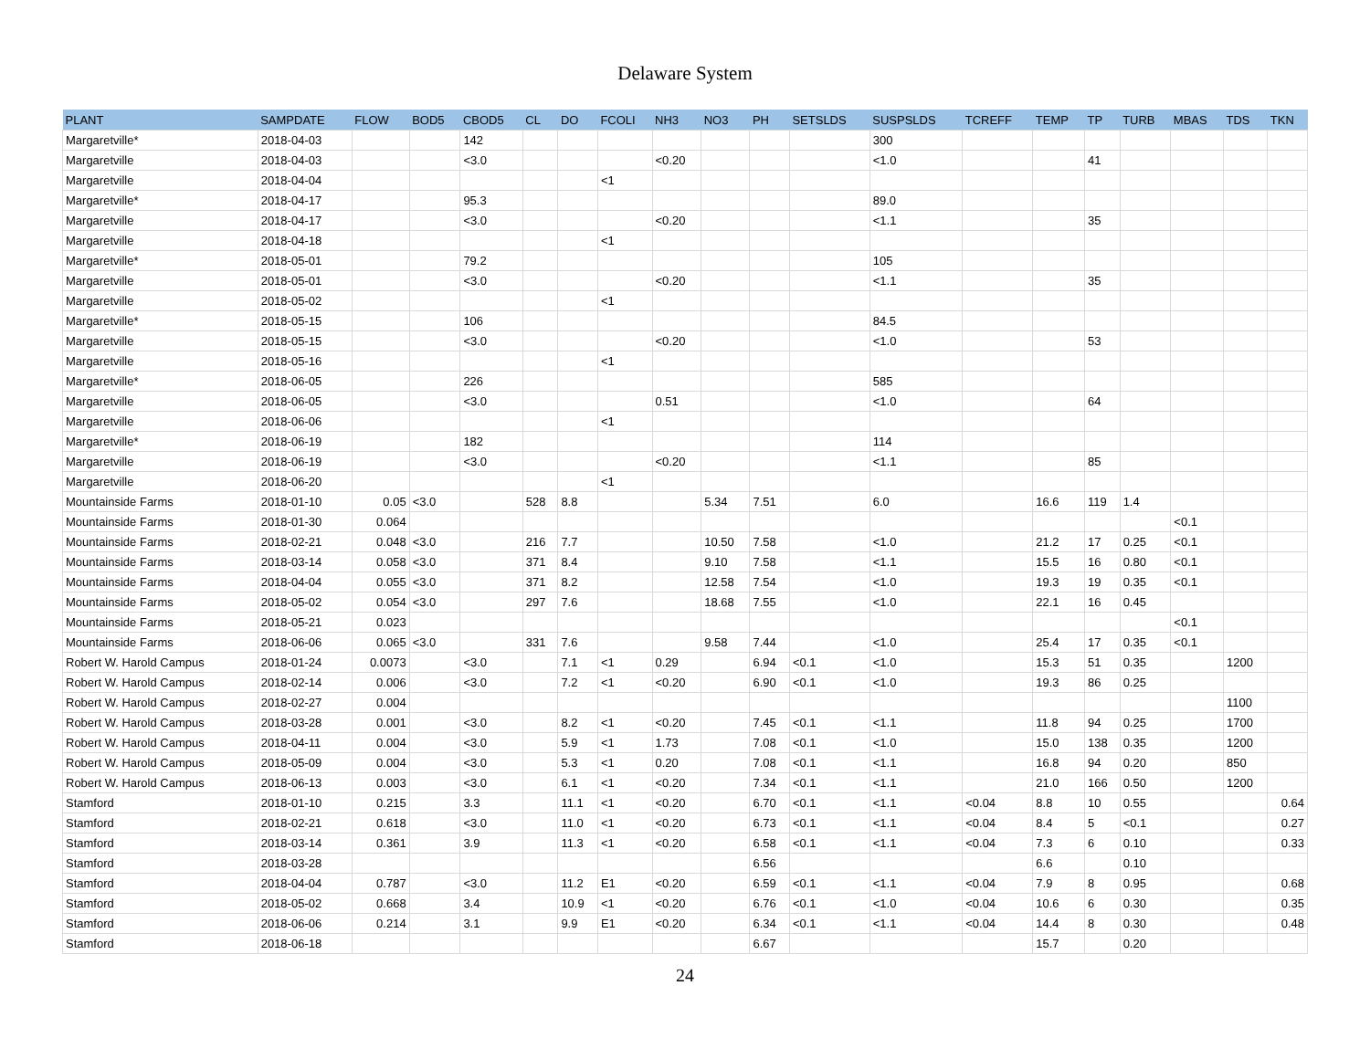Delaware System
| PLANT | SAMPDATE | FLOW | BOD5 | CBOD5 | CL | DO | FCOLI | NH3 | NO3 | PH | SETSLDS | SUSPSLDS | TCREFF | TEMP | TP | TURB | MBAS | TDS | TKN |
| --- | --- | --- | --- | --- | --- | --- | --- | --- | --- | --- | --- | --- | --- | --- | --- | --- | --- | --- | --- |
| Margaretville* | 2018-04-03 | | | 142 | | | | | | | | 300 | | | | | | | |
| Margaretville | 2018-04-03 | | | <3.0 | | | | <0.20 | | | | <1.0 | | | 41 | | | | |
| Margaretville | 2018-04-04 | | | | | | <1 | | | | | | | | | | | | |
| Margaretville* | 2018-04-17 | | | 95.3 | | | | | | | | 89.0 | | | | | | | |
| Margaretville | 2018-04-17 | | | <3.0 | | | | <0.20 | | | | <1.1 | | | 35 | | | | |
| Margaretville | 2018-04-18 | | | | | | <1 | | | | | | | | | | | | |
| Margaretville* | 2018-05-01 | | | 79.2 | | | | | | | | 105 | | | | | | | |
| Margaretville | 2018-05-01 | | | <3.0 | | | | <0.20 | | | | <1.1 | | | 35 | | | | |
| Margaretville | 2018-05-02 | | | | | | <1 | | | | | | | | | | | | |
| Margaretville* | 2018-05-15 | | | 106 | | | | | | | | 84.5 | | | | | | | |
| Margaretville | 2018-05-15 | | | <3.0 | | | | <0.20 | | | | <1.0 | | | 53 | | | | |
| Margaretville | 2018-05-16 | | | | | | <1 | | | | | | | | | | | | |
| Margaretville* | 2018-06-05 | | | 226 | | | | | | | | 585 | | | | | | | |
| Margaretville | 2018-06-05 | | | <3.0 | | | | 0.51 | | | | <1.0 | | | 64 | | | | |
| Margaretville | 2018-06-06 | | | | | | <1 | | | | | | | | | | | | |
| Margaretville* | 2018-06-19 | | | 182 | | | | | | | | 114 | | | | | | | |
| Margaretville | 2018-06-19 | | | <3.0 | | | | <0.20 | | | | <1.1 | | | 85 | | | | |
| Margaretville | 2018-06-20 | | | | | | <1 | | | | | | | | | | | | |
| Mountainside Farms | 2018-01-10 | 0.05 | <3.0 | | 528 | 8.8 | | | 5.34 | 7.51 | | 6.0 | | 16.6 | 119 | 1.4 | | | |
| Mountainside Farms | 2018-01-30 | 0.064 | | | | | | | | | | | | | | | <0.1 | | |
| Mountainside Farms | 2018-02-21 | 0.048 | <3.0 | | 216 | 7.7 | | | 10.50 | 7.58 | | <1.0 | | 21.2 | 17 | 0.25 | <0.1 | | |
| Mountainside Farms | 2018-03-14 | 0.058 | <3.0 | | 371 | 8.4 | | | 9.10 | 7.58 | | <1.1 | | 15.5 | 16 | 0.80 | <0.1 | | |
| Mountainside Farms | 2018-04-04 | 0.055 | <3.0 | | 371 | 8.2 | | | 12.58 | 7.54 | | <1.0 | | 19.3 | 19 | 0.35 | <0.1 | | |
| Mountainside Farms | 2018-05-02 | 0.054 | <3.0 | | 297 | 7.6 | | | 18.68 | 7.55 | | <1.0 | | 22.1 | 16 | 0.45 | | | |
| Mountainside Farms | 2018-05-21 | 0.023 | | | | | | | | | | | | | | | <0.1 | | |
| Mountainside Farms | 2018-06-06 | 0.065 | <3.0 | | 331 | 7.6 | | | 9.58 | 7.44 | | <1.0 | | 25.4 | 17 | 0.35 | <0.1 | | |
| Robert W. Harold Campus | 2018-01-24 | 0.0073 | | <3.0 | | 7.1 | <1 | 0.29 | | 6.94 | <0.1 | <1.0 | | 15.3 | 51 | 0.35 | | 1200 | |
| Robert W. Harold Campus | 2018-02-14 | 0.006 | | <3.0 | | 7.2 | <1 | <0.20 | | 6.90 | <0.1 | <1.0 | | 19.3 | 86 | 0.25 | | | |
| Robert W. Harold Campus | 2018-02-27 | 0.004 | | | | | | | | | | | | | | | | 1100 | |
| Robert W. Harold Campus | 2018-03-28 | 0.001 | | <3.0 | | 8.2 | <1 | <0.20 | | 7.45 | <0.1 | <1.1 | | 11.8 | 94 | 0.25 | | 1700 | |
| Robert W. Harold Campus | 2018-04-11 | 0.004 | | <3.0 | | 5.9 | <1 | 1.73 | | 7.08 | <0.1 | <1.0 | | 15.0 | 138 | 0.35 | | 1200 | |
| Robert W. Harold Campus | 2018-05-09 | 0.004 | | <3.0 | | 5.3 | <1 | 0.20 | | 7.08 | <0.1 | <1.1 | | 16.8 | 94 | 0.20 | | 850 | |
| Robert W. Harold Campus | 2018-06-13 | 0.003 | | <3.0 | | 6.1 | <1 | <0.20 | | 7.34 | <0.1 | <1.1 | | 21.0 | 166 | 0.50 | | 1200 | |
| Stamford | 2018-01-10 | 0.215 | | 3.3 | | 11.1 | <1 | <0.20 | | 6.70 | <0.1 | <1.1 | <0.04 | 8.8 | 10 | 0.55 | | | 0.64 |
| Stamford | 2018-02-21 | 0.618 | | <3.0 | | 11.0 | <1 | <0.20 | | 6.73 | <0.1 | <1.1 | <0.04 | 8.4 | 5 | <0.1 | | | 0.27 |
| Stamford | 2018-03-14 | 0.361 | | 3.9 | | 11.3 | <1 | <0.20 | | 6.58 | <0.1 | <1.1 | <0.04 | 7.3 | 6 | 0.10 | | | 0.33 |
| Stamford | 2018-03-28 | | | | | | | | | 6.56 | | | | 6.6 | | 0.10 | | | |
| Stamford | 2018-04-04 | 0.787 | | <3.0 | | 11.2 | E1 | <0.20 | | 6.59 | <0.1 | <1.1 | <0.04 | 7.9 | 8 | 0.95 | | | 0.68 |
| Stamford | 2018-05-02 | 0.668 | | 3.4 | | 10.9 | <1 | <0.20 | | 6.76 | <0.1 | <1.0 | <0.04 | 10.6 | 6 | 0.30 | | | 0.35 |
| Stamford | 2018-06-06 | 0.214 | | 3.1 | | 9.9 | E1 | <0.20 | | 6.34 | <0.1 | <1.1 | <0.04 | 14.4 | 8 | 0.30 | | | 0.48 |
| Stamford | 2018-06-18 | | | | | | | | | 6.67 | | | | 15.7 | | 0.20 | | | |
24